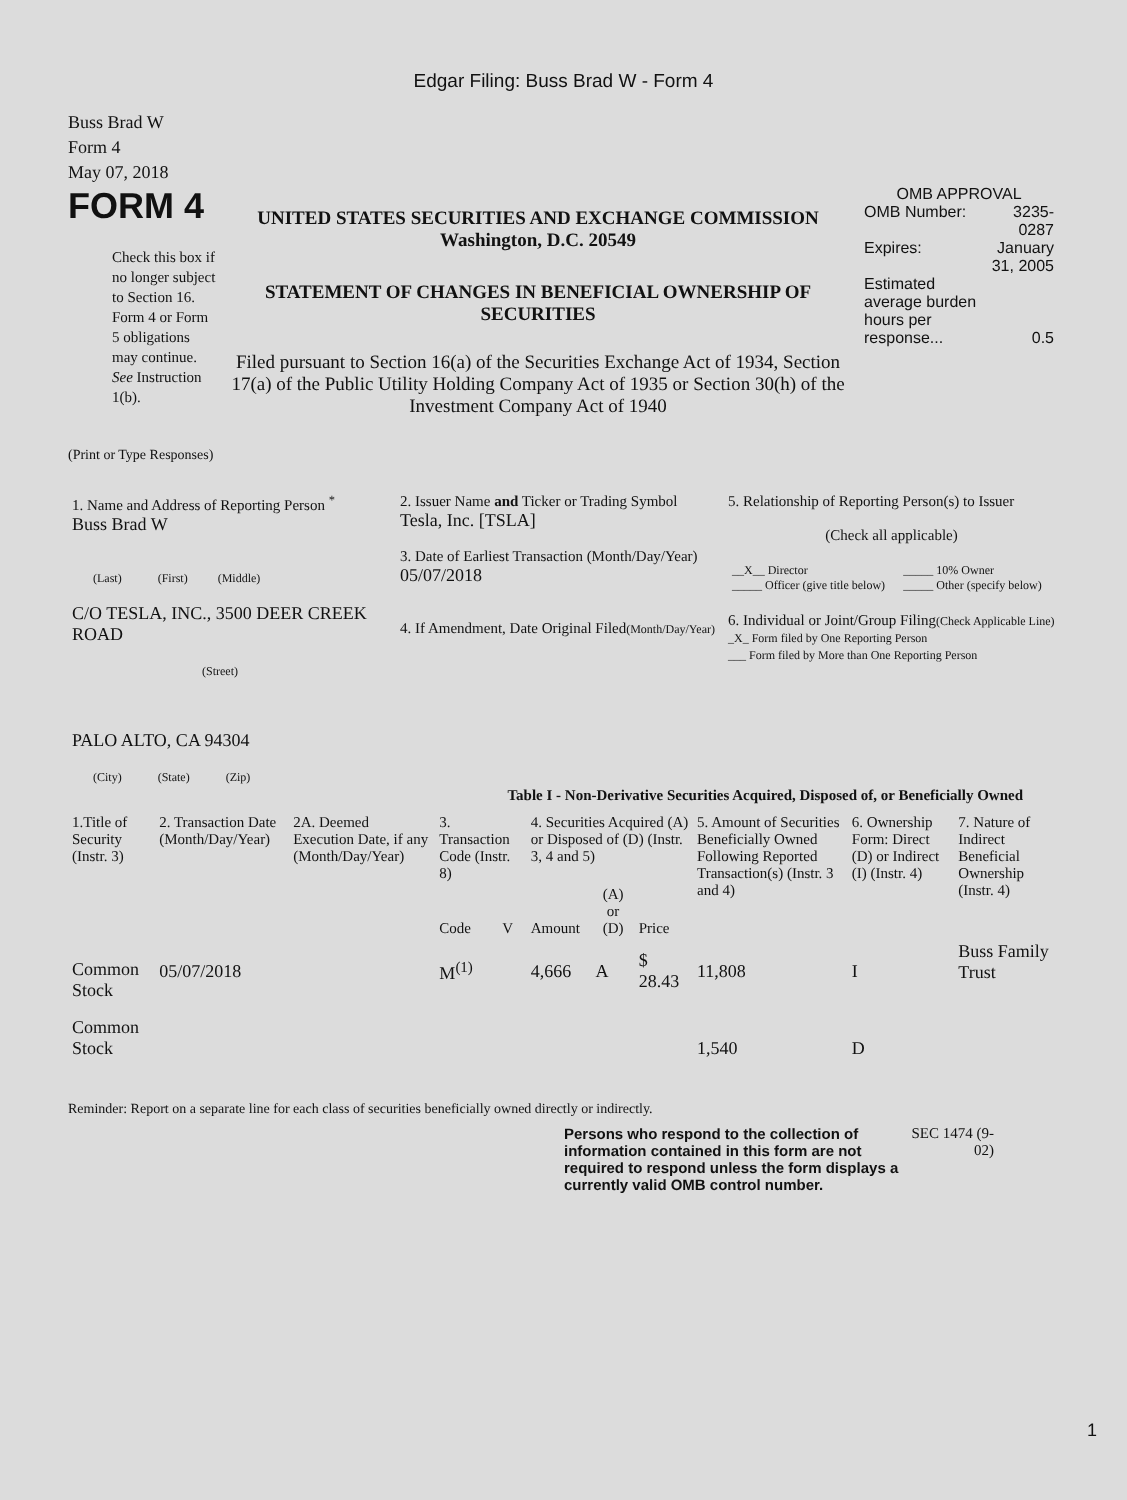Edgar Filing: Buss Brad W - Form 4
Buss Brad W
Form 4
May 07, 2018
FORM 4
Check this box if no longer subject to Section 16. Form 4 or Form 5 obligations may continue. See Instruction 1(b).
UNITED STATES SECURITIES AND EXCHANGE COMMISSION
Washington, D.C. 20549
STATEMENT OF CHANGES IN BENEFICIAL OWNERSHIP OF SECURITIES
Filed pursuant to Section 16(a) of the Securities Exchange Act of 1934, Section 17(a) of the Public Utility Holding Company Act of 1935 or Section 30(h) of the Investment Company Act of 1940
OMB APPROVAL
| OMB Number: | 3235-0287 |
| Expires: | January 31, 2005 |
| Estimated average burden hours per response... | 0.5 |
(Print or Type Responses)
| 1. Name and Address of Reporting Person <sup>*</sup> Buss Brad W (Last) (First) (Middle) C/O TESLA, INC., 3500 DEER CREEK ROAD (Street) PALO ALTO, CA 94304 (City) (State) (Zip) | 2. Issuer Name and Ticker or Trading Symbol Tesla, Inc. [TSLA] 3. Date of Earliest Transaction (Month/Day/Year) 05/07/2018 4. If Amendment, Date Original Filed (Month/Day/Year) | 5. Relationship of Reporting Person(s) to Issuer (Check all applicable) / __X__ Director _____ Officer (give title below) / _____ 10% Owner _____ Other (specify below) / 6. Individual or Joint/Group Filing (Check Applicable Line) _X_ Form filed by One Reporting Person ___ Form filed by More than One Reporting Person |
Table I - Non-Derivative Securities Acquired, Disposed of, or Beneficially Owned
| 1.Title of Security (Instr. 3) | 2. Transaction Date (Month/Day/Year) | 2A. Deemed Execution Date, if any (Month/Day/Year) | 3. Transaction Code (Instr. 8) | | 4. Securities Acquired (A) or Disposed of (D) (Instr. 3, 4 and 5) | | | 5. Amount of Securities Beneficially Owned Following Reported Transaction(s) (Instr. 3 and 4) | 6. Ownership Form: Direct (D) or Indirect (I) (Instr. 4) | 7. Nature of Indirect Beneficial Ownership (Instr. 4) |
| --- | --- | --- | --- | --- | --- | --- | --- | --- | --- | --- |
| | | | Code | V | Amount | (A) or (D) | Price | | | |
| Common Stock | 05/07/2018 | | M<sup>(1)</sup> | | 4,666 | A | $ 28.43 | 11,808 | I | Buss Family Trust |
| Common Stock | | | | | | | | 1,540 | D | |
Reminder: Report on a separate line for each class of securities beneficially owned directly or indirectly.
Persons who respond to the collection of information contained in this form are not required to respond unless the form displays a currently valid OMB control number.
SEC 1474 (9-02)
1